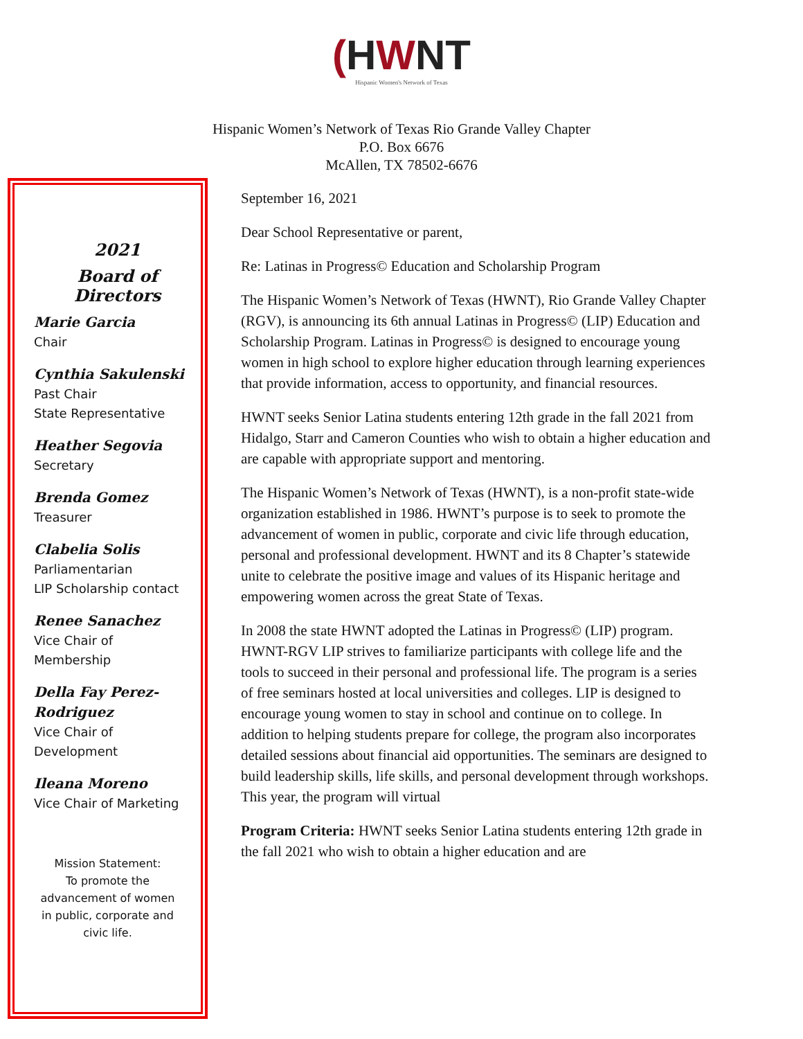(HWNT
Hispanic Women's Network of Texas
Hispanic Women’s Network of Texas Rio Grande Valley Chapter
P.O. Box 6676
McAllen, TX 78502-6676
2021
Board of Directors
Marie Garcia
Chair
Cynthia Sakulenski
Past Chair
State Representative
Heather Segovia
Secretary
Brenda Gomez
Treasurer
Clabelia Solis
Parliamentarian
LIP Scholarship contact
Renee Sanachez
Vice Chair of
Membership
Della Fay Perez-Rodriguez
Vice Chair of
Development
Ileana Moreno
Vice Chair of Marketing
Mission Statement:
To promote the advancement of women in public, corporate and civic life.
September 16, 2021
Dear School Representative or parent,
Re: Latinas in Progress© Education and Scholarship Program
The Hispanic Women’s Network of Texas (HWNT), Rio Grande Valley Chapter (RGV), is announcing its 6th annual Latinas in Progress© (LIP) Education and Scholarship Program. Latinas in Progress© is designed to encourage young women in high school to explore higher education through learning experiences that provide information, access to opportunity, and financial resources.
HWNT seeks Senior Latina students entering 12th grade in the fall 2021 from Hidalgo, Starr and Cameron Counties who wish to obtain a higher education and are capable with appropriate support and mentoring.
The Hispanic Women’s Network of Texas (HWNT), is a non-profit state-wide organization established in 1986. HWNT’s purpose is to seek to promote the advancement of women in public, corporate and civic life through education, personal and professional development. HWNT and its 8 Chapter’s statewide unite to celebrate the positive image and values of its Hispanic heritage and empowering women across the great State of Texas.
In 2008 the state HWNT adopted the Latinas in Progress© (LIP) program. HWNT-RGV LIP strives to familiarize participants with college life and the tools to succeed in their personal and professional life. The program is a series of free seminars hosted at local universities and colleges. LIP is designed to encourage young women to stay in school and continue on to college. In addition to helping students prepare for college, the program also incorporates detailed sessions about financial aid opportunities. The seminars are designed to build leadership skills, life skills, and personal development through workshops. This year, the program will virtual
Program Criteria: HWNT seeks Senior Latina students entering 12th grade in the fall 2021 who wish to obtain a higher education and are